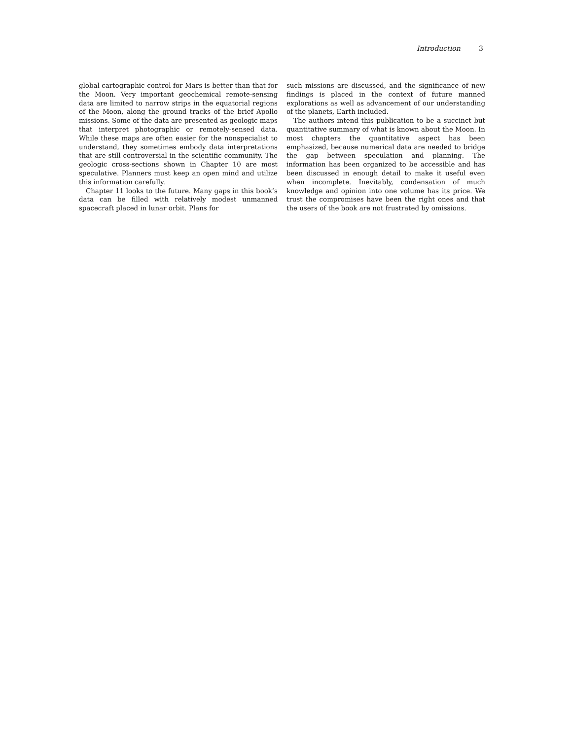Introduction 3
global cartographic control for Mars is better than that for the Moon. Very important geochemical remote-sensing data are limited to narrow strips in the equatorial regions of the Moon, along the ground tracks of the brief Apollo missions. Some of the data are presented as geologic maps that interpret photographic or remotely-sensed data. While these maps are often easier for the nonspecialist to understand, they sometimes embody data interpretations that are still controversial in the scientific community. The geologic cross-sections shown in Chapter 10 are most speculative. Planners must keep an open mind and utilize this information carefully.
Chapter 11 looks to the future. Many gaps in this book’s data can be filled with relatively modest unmanned spacecraft placed in lunar orbit. Plans for
such missions are discussed, and the significance of new findings is placed in the context of future manned explorations as well as advancement of our understanding of the planets, Earth included.
The authors intend this publication to be a succinct but quantitative summary of what is known about the Moon. In most chapters the quantitative aspect has been emphasized, because numerical data are needed to bridge the gap between speculation and planning. The information has been organized to be accessible and has been discussed in enough detail to make it useful even when incomplete. Inevitably, condensation of much knowledge and opinion into one volume has its price. We trust the compromises have been the right ones and that the users of the book are not frustrated by omissions.